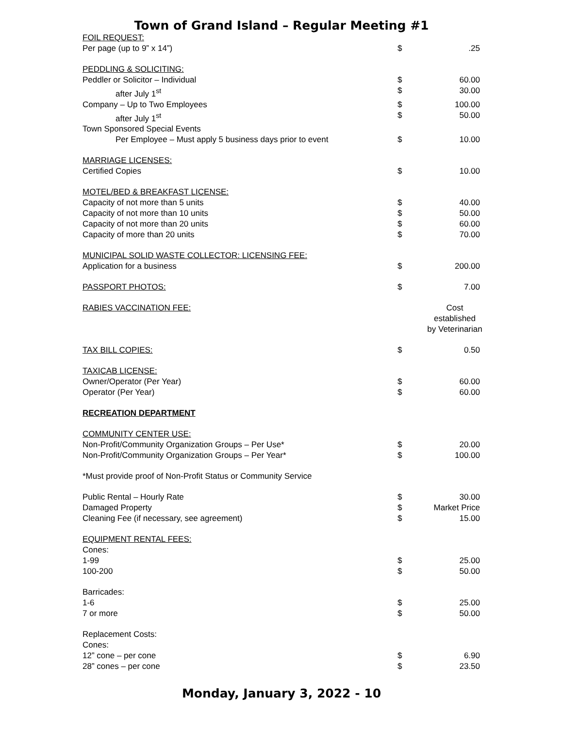Town of Grand Island – Regular Meeting #1
| FOIL REQUEST: | | |
| Per page (up to 9” x 14”) | $ | .25 |
| PEDDLING & SOLICITING: | | |
| Peddler or Solicitor – Individual | $ | 60.00 |
| after July 1<sup>st</sup> | $ | 30.00 |
| Company – Up to Two Employees | $ | 100.00 |
| after July 1<sup>st</sup> | $ | 50.00 |
| Town Sponsored Special Events | | |
| Per Employee – Must apply 5 business days prior to event | $ | 10.00 |
| MARRIAGE LICENSES: | | |
| Certified Copies | $ | 10.00 |
| MOTEL/BED & BREAKFAST LICENSE: | | |
| Capacity of not more than 5 units | $ | 40.00 |
| Capacity of not more than 10 units | $ | 50.00 |
| Capacity of not more than 20 units | $ | 60.00 |
| Capacity of more than 20 units | $ | 70.00 |
| MUNICIPAL SOLID WASTE COLLECTOR: LICENSING FEE: | | |
| Application for a business | $ | 200.00 |
| PASSPORT PHOTOS: | $ | 7.00 |
| RABIES VACCINATION FEE: | Cost established by Veterinarian | |
| TAX BILL COPIES: | $ | 0.50 |
| TAXICAB LICENSE: | | |
| Owner/Operator (Per Year) | $ | 60.00 |
| Operator (Per Year) | $ | 60.00 |
| RECREATION DEPARTMENT | | |
| COMMUNITY CENTER USE: | | |
| Non-Profit/Community Organization Groups – Per Use* | $ | 20.00 |
| Non-Profit/Community Organization Groups – Per Year* | $ | 100.00 |
| *Must provide proof of Non-Profit Status or Community Service | | |
| Public Rental – Hourly Rate | $ | 30.00 |
| Damaged Property | $ | Market Price |
| Cleaning Fee (if necessary, see agreement) | $ | 15.00 |
| EQUIPMENT RENTAL FEES: | | |
| Cones: | | |
| 1-99 | $ | 25.00 |
| 100-200 | $ | 50.00 |
| Barricades: | | |
| 1-6 | $ | 25.00 |
| 7 or more | $ | 50.00 |
| Replacement Costs: | | |
| Cones: | | |
| 12” cone – per cone | $ | 6.90 |
| 28” cones – per cone | $ | 23.50 |
Monday, January 3, 2022 - 10